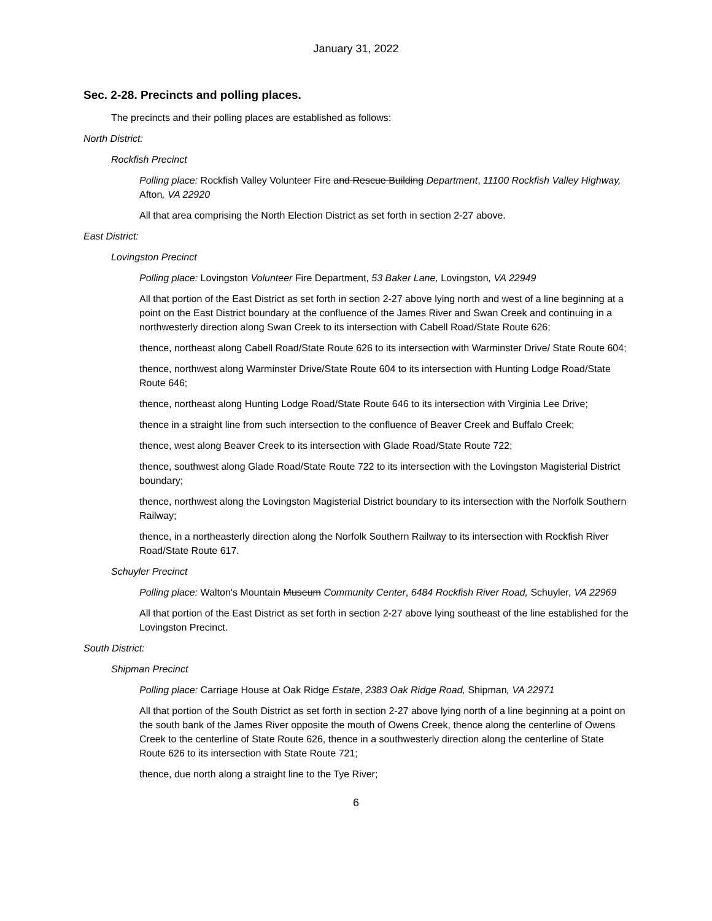January 31, 2022
Sec. 2-28. Precincts and polling places.
The precincts and their polling places are established as follows:
North District:
Rockfish Precinct
Polling place: Rockfish Valley Volunteer Fire and Rescue Building Department, 11100 Rockfish Valley Highway, Afton, VA 22920
All that area comprising the North Election District as set forth in section 2-27 above.
East District:
Lovingston Precinct
Polling place: Lovingston Volunteer Fire Department, 53 Baker Lane, Lovingston, VA 22949
All that portion of the East District as set forth in section 2-27 above lying north and west of a line beginning at a point on the East District boundary at the confluence of the James River and Swan Creek and continuing in a northwesterly direction along Swan Creek to its intersection with Cabell Road/State Route 626;
thence, northeast along Cabell Road/State Route 626 to its intersection with Warminster Drive/ State Route 604;
thence, northwest along Warminster Drive/State Route 604 to its intersection with Hunting Lodge Road/State Route 646;
thence, northeast along Hunting Lodge Road/State Route 646 to its intersection with Virginia Lee Drive;
thence in a straight line from such intersection to the confluence of Beaver Creek and Buffalo Creek;
thence, west along Beaver Creek to its intersection with Glade Road/State Route 722;
thence, southwest along Glade Road/State Route 722 to its intersection with the Lovingston Magisterial District boundary;
thence, northwest along the Lovingston Magisterial District boundary to its intersection with the Norfolk Southern Railway;
thence, in a northeasterly direction along the Norfolk Southern Railway to its intersection with Rockfish River Road/State Route 617.
Schuyler Precinct
Polling place: Walton's Mountain Museum Community Center, 6484 Rockfish River Road, Schuyler, VA 22969
All that portion of the East District as set forth in section 2-27 above lying southeast of the line established for the Lovingston Precinct.
South District:
Shipman Precinct
Polling place: Carriage House at Oak Ridge Estate, 2383 Oak Ridge Road, Shipman, VA 22971
All that portion of the South District as set forth in section 2-27 above lying north of a line beginning at a point on the south bank of the James River opposite the mouth of Owens Creek, thence along the centerline of Owens Creek to the centerline of State Route 626, thence in a southwesterly direction along the centerline of State Route 626 to its intersection with State Route 721;
thence, due north along a straight line to the Tye River;
6